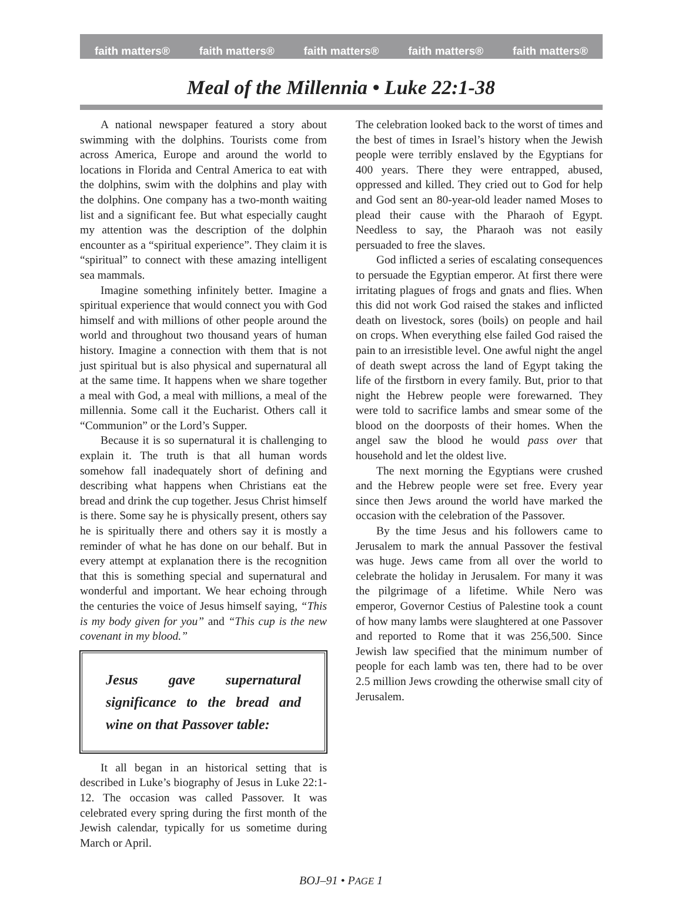faith matters® faith matters® faith matters® faith matters® faith matters®
Meal of the Millennia • Luke 22:1-38
A national newspaper featured a story about swimming with the dolphins. Tourists come from across America, Europe and around the world to locations in Florida and Central America to eat with the dolphins, swim with the dolphins and play with the dolphins. One company has a two-month waiting list and a significant fee. But what especially caught my attention was the description of the dolphin encounter as a “spiritual experience”. They claim it is “spiritual” to connect with these amazing intelligent sea mammals.
Imagine something infinitely better. Imagine a spiritual experience that would connect you with God himself and with millions of other people around the world and throughout two thousand years of human history. Imagine a connection with them that is not just spiritual but is also physical and supernatural all at the same time. It happens when we share together a meal with God, a meal with millions, a meal of the millennia. Some call it the Eucharist. Others call it “Communion” or the Lord’s Supper.
Because it is so supernatural it is challenging to explain it. The truth is that all human words somehow fall inadequately short of defining and describing what happens when Christians eat the bread and drink the cup together. Jesus Christ himself is there. Some say he is physically present, others say he is spiritually there and others say it is mostly a reminder of what he has done on our behalf. But in every attempt at explanation there is the recognition that this is something special and supernatural and wonderful and important. We hear echoing through the centuries the voice of Jesus himself saying, “This is my body given for you” and “This cup is the new covenant in my blood.”
Jesus gave supernatural significance to the bread and wine on that Passover table:
It all began in an historical setting that is described in Luke’s biography of Jesus in Luke 22:1-12. The occasion was called Passover. It was celebrated every spring during the first month of the Jewish calendar, typically for us sometime during March or April.
The celebration looked back to the worst of times and the best of times in Israel’s history when the Jewish people were terribly enslaved by the Egyptians for 400 years. There they were entrapped, abused, oppressed and killed. They cried out to God for help and God sent an 80-year-old leader named Moses to plead their cause with the Pharaoh of Egypt. Needless to say, the Pharaoh was not easily persuaded to free the slaves.
God inflicted a series of escalating consequences to persuade the Egyptian emperor. At first there were irritating plagues of frogs and gnats and flies. When this did not work God raised the stakes and inflicted death on livestock, sores (boils) on people and hail on crops. When everything else failed God raised the pain to an irresistible level. One awful night the angel of death swept across the land of Egypt taking the life of the firstborn in every family. But, prior to that night the Hebrew people were forewarned. They were told to sacrifice lambs and smear some of the blood on the doorposts of their homes. When the angel saw the blood he would pass over that household and let the oldest live.
The next morning the Egyptians were crushed and the Hebrew people were set free. Every year since then Jews around the world have marked the occasion with the celebration of the Passover.
By the time Jesus and his followers came to Jerusalem to mark the annual Passover the festival was huge. Jews came from all over the world to celebrate the holiday in Jerusalem. For many it was the pilgrimage of a lifetime. While Nero was emperor, Governor Cestius of Palestine took a count of how many lambs were slaughtered at one Passover and reported to Rome that it was 256,500. Since Jewish law specified that the minimum number of people for each lamb was ten, there had to be over 2.5 million Jews crowding the otherwise small city of Jerusalem.
BOJ–91 • PAGE 1